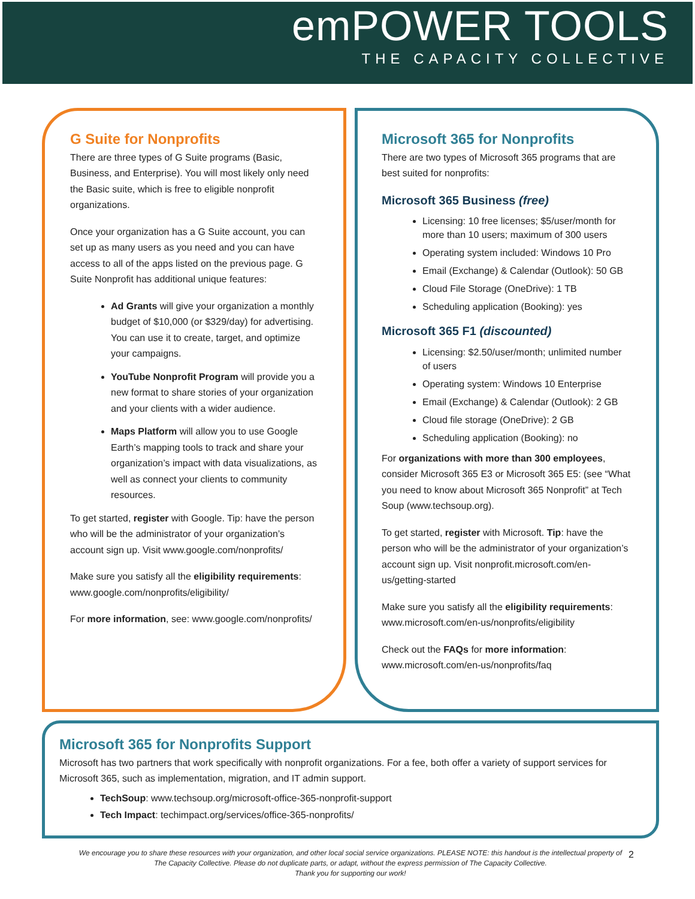emPOWER TOOLS
THE CAPACITY COLLECTIVE
G Suite for Nonprofits
There are three types of G Suite programs (Basic, Business, and Enterprise). You will most likely only need the Basic suite, which is free to eligible nonprofit organizations.
Once your organization has a G Suite account, you can set up as many users as you need and you can have access to all of the apps listed on the previous page. G Suite Nonprofit has additional unique features:
Ad Grants will give your organization a monthly budget of $10,000 (or $329/day) for advertising. You can use it to create, target, and optimize your campaigns.
YouTube Nonprofit Program will provide you a new format to share stories of your organization and your clients with a wider audience.
Maps Platform will allow you to use Google Earth’s mapping tools to track and share your organization’s impact with data visualizations, as well as connect your clients to community resources.
To get started, register with Google. Tip: have the person who will be the administrator of your organization’s account sign up. Visit www.google.com/nonprofits/
Make sure you satisfy all the eligibility requirements: www.google.com/nonprofits/eligibility/
For more information, see: www.google.com/nonprofits/
Microsoft 365 for Nonprofits
There are two types of Microsoft 365 programs that are best suited for nonprofits:
Microsoft 365 Business (free)
Licensing: 10 free licenses; $5/user/month for more than 10 users; maximum of 300 users
Operating system included: Windows 10 Pro
Email (Exchange) & Calendar (Outlook): 50 GB
Cloud File Storage (OneDrive): 1 TB
Scheduling application (Booking): yes
Microsoft 365 F1 (discounted)
Licensing: $2.50/user/month; unlimited number of users
Operating system: Windows 10 Enterprise
Email (Exchange) & Calendar (Outlook): 2 GB
Cloud file storage (OneDrive): 2 GB
Scheduling application (Booking): no
For organizations with more than 300 employees, consider Microsoft 365 E3 or Microsoft 365 E5: (see “What you need to know about Microsoft 365 Nonprofit” at Tech Soup (www.techsoup.org).
To get started, register with Microsoft. Tip: have the person who will be the administrator of your organization’s account sign up. Visit nonprofit.microsoft.com/en-us/getting-started
Make sure you satisfy all the eligibility requirements: www.microsoft.com/en-us/nonprofits/eligibility
Check out the FAQs for more information: www.microsoft.com/en-us/nonprofits/faq
Microsoft 365 for Nonprofits Support
Microsoft has two partners that work specifically with nonprofit organizations. For a fee, both offer a variety of support services for Microsoft 365, such as implementation, migration, and IT admin support.
TechSoup: www.techsoup.org/microsoft-office-365-nonprofit-support
Tech Impact: techimpact.org/services/office-365-nonprofits/
We encourage you to share these resources with your organization, and other local social service organizations. PLEASE NOTE: this handout is the intellectual property of The Capacity Collective. Please do not duplicate parts, or adapt, without the express permission of The Capacity Collective.
Thank you for supporting our work!
2